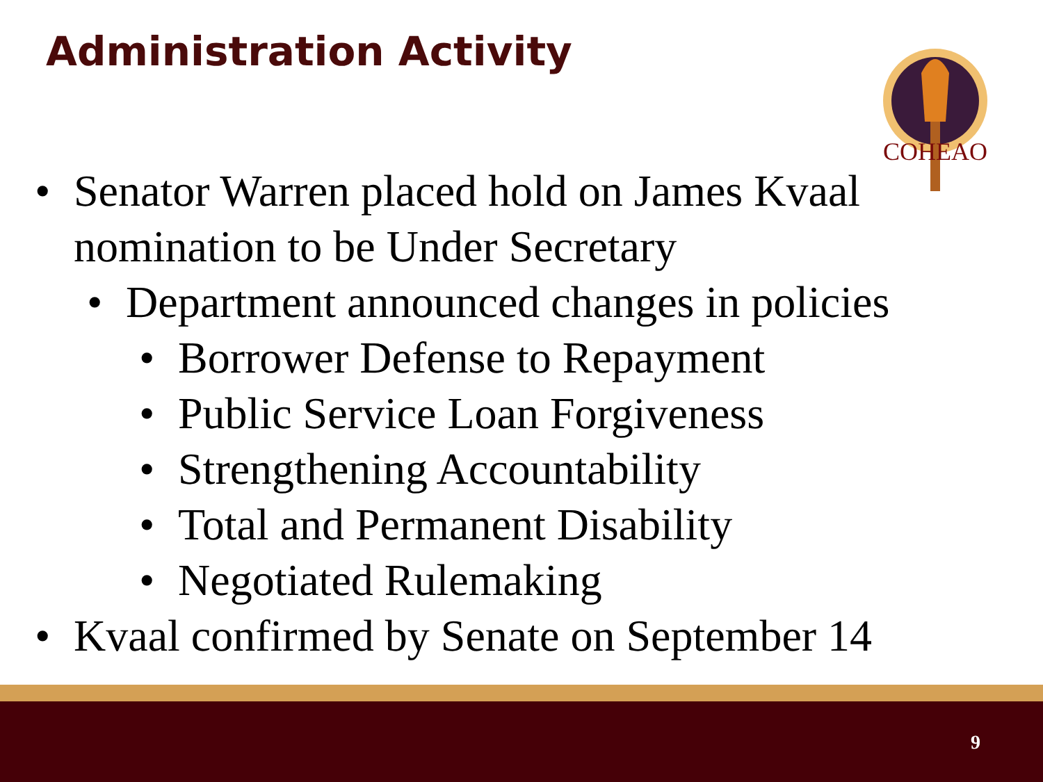Administration Activity
COHEAO
• Senator Warren placed hold on James Kvaal nomination to be Under Secretary
• Department announced changes in policies
• Borrower Defense to Repayment
• Public Service Loan Forgiveness
• Strengthening Accountability
• Total and Permanent Disability
• Negotiated Rulemaking
• Kvaal confirmed by Senate on September 14
9